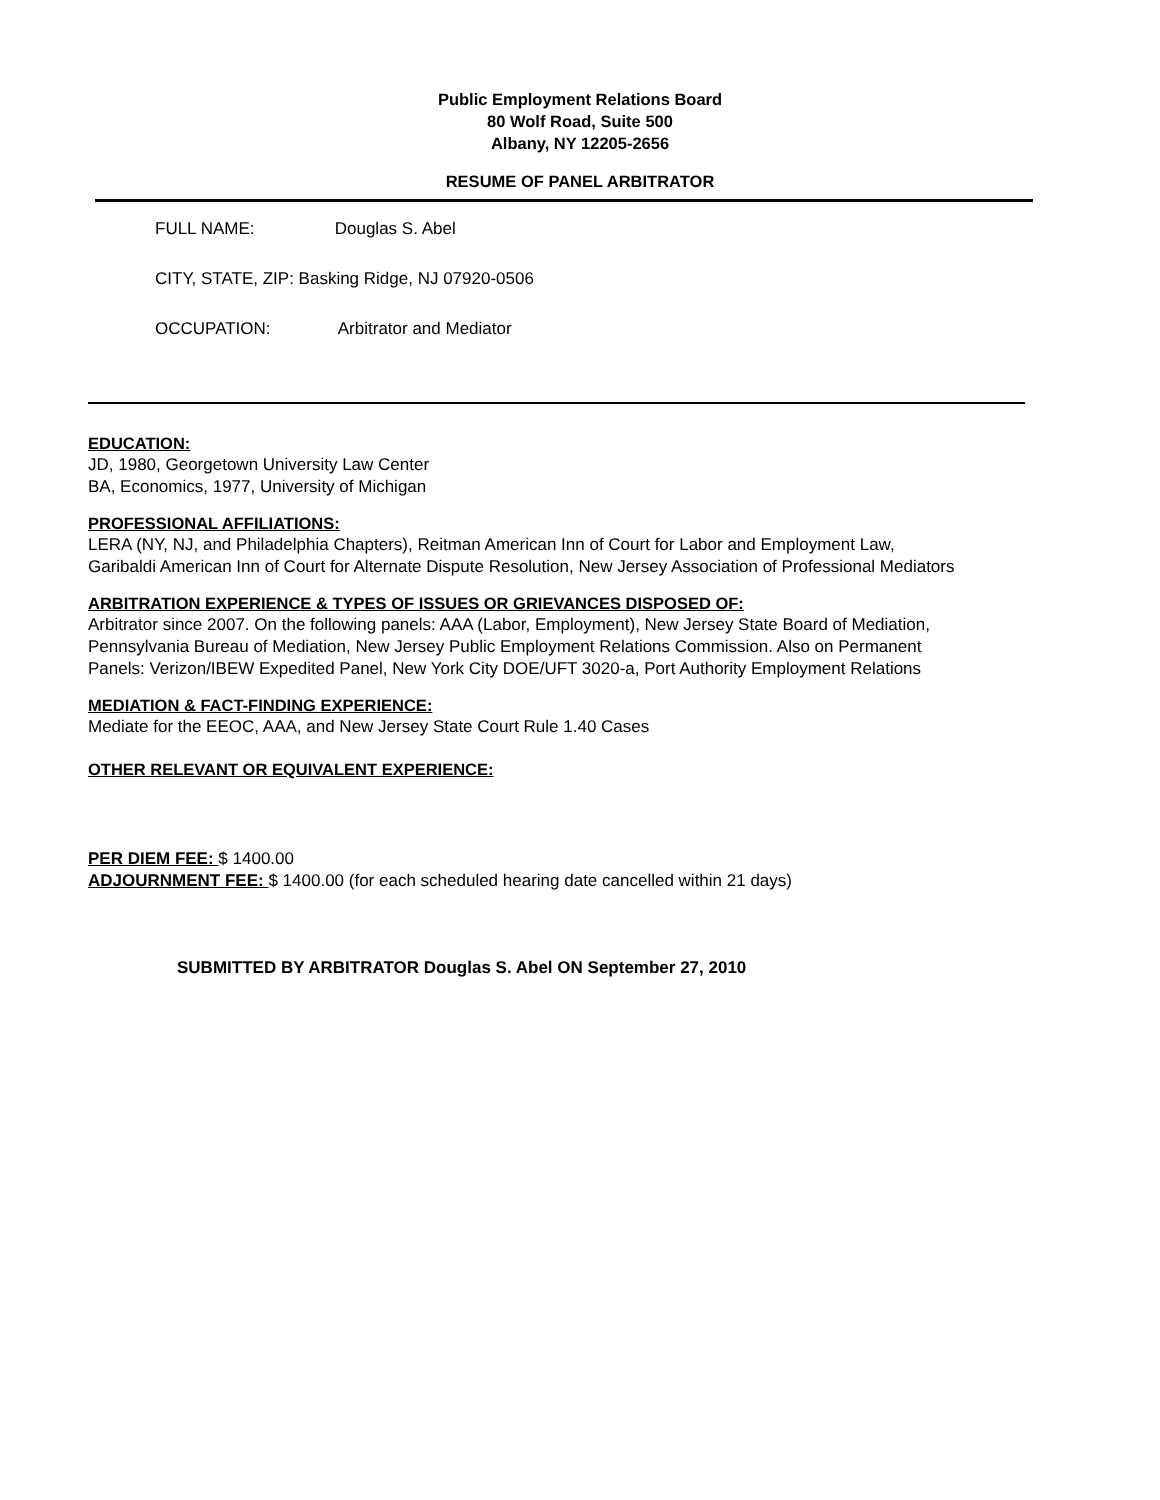Public Employment Relations Board
80 Wolf Road, Suite 500
Albany, NY 12205-2656
RESUME OF PANEL ARBITRATOR
FULL NAME: Douglas S. Abel
CITY, STATE, ZIP: Basking Ridge, NJ 07920-0506
OCCUPATION: Arbitrator and Mediator
EDUCATION:
JD, 1980, Georgetown University Law Center
BA, Economics, 1977, University of Michigan
PROFESSIONAL AFFILIATIONS:
LERA (NY, NJ, and Philadelphia Chapters), Reitman American Inn of Court for Labor and Employment Law,
Garibaldi American Inn of Court for Alternate Dispute Resolution, New Jersey Association of Professional Mediators
ARBITRATION EXPERIENCE & TYPES OF ISSUES OR GRIEVANCES DISPOSED OF:
Arbitrator since 2007. On the following panels: AAA (Labor, Employment), New Jersey State Board of Mediation,
Pennsylvania Bureau of Mediation, New Jersey Public Employment Relations Commission. Also on Permanent
Panels: Verizon/IBEW Expedited Panel, New York City DOE/UFT 3020-a, Port Authority Employment Relations
MEDIATION & FACT-FINDING EXPERIENCE:
Mediate for the EEOC, AAA, and New Jersey State Court Rule 1.40 Cases
OTHER RELEVANT OR EQUIVALENT EXPERIENCE:
PER DIEM FEE: $ 1400.00
ADJOURNMENT FEE: $ 1400.00 (for each scheduled hearing date cancelled within 21 days)
SUBMITTED BY ARBITRATOR Douglas S. Abel ON September 27, 2010